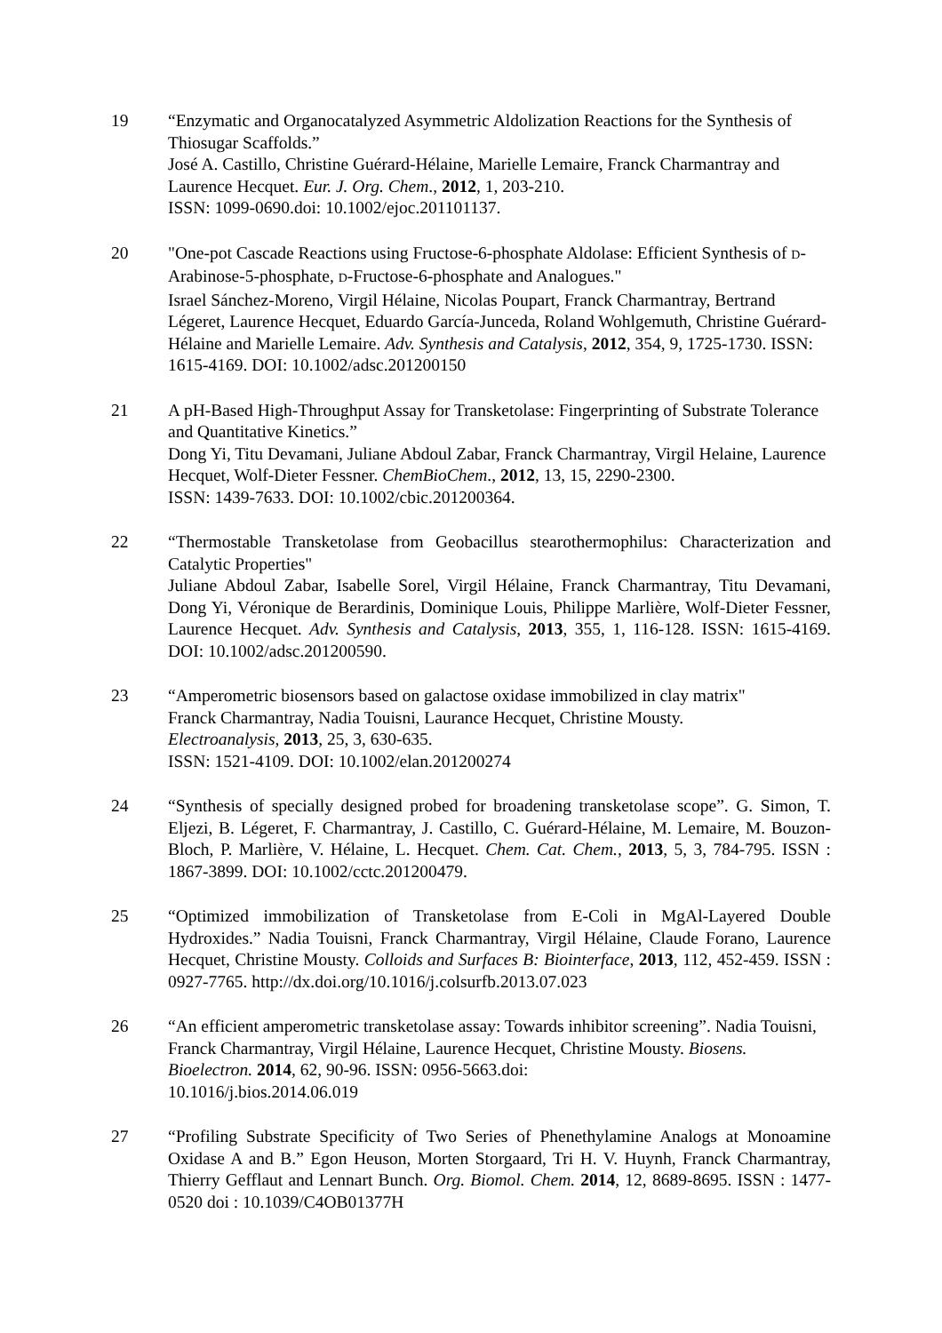19 “Enzymatic and Organocatalyzed Asymmetric Aldolization Reactions for the Synthesis of Thiosugar Scaffolds.”
José A. Castillo, Christine Guérard-Hélaine, Marielle Lemaire, Franck Charmantray and Laurence Hecquet. Eur. J. Org. Chem., 2012, 1, 203-210.
ISSN: 1099-0690.doi: 10.1002/ejoc.201101137.
20 "One-pot Cascade Reactions using Fructose-6-phosphate Aldolase: Efficient Synthesis of D-Arabinose-5-phosphate, D-Fructose-6-phosphate and Analogues."
Israel Sánchez-Moreno, Virgil Hélaine, Nicolas Poupart, Franck Charmantray, Bertrand Légeret, Laurence Hecquet, Eduardo García-Junceda, Roland Wohlgemuth, Christine Guérard-Hélaine and Marielle Lemaire. Adv. Synthesis and Catalysis, 2012, 354, 9, 1725-1730. ISSN: 1615-4169. DOI: 10.1002/adsc.201200150
21 A pH-Based High-Throughput Assay for Transketolase: Fingerprinting of Substrate Tolerance and Quantitative Kinetics.”
Dong Yi, Titu Devamani, Juliane Abdoul Zabar, Franck Charmantray, Virgil Helaine, Laurence Hecquet, Wolf-Dieter Fessner. ChemBioChem., 2012, 13, 15, 2290-2300.
ISSN: 1439-7633. DOI: 10.1002/cbic.201200364.
22 “Thermostable Transketolase from Geobacillus stearothermophilus: Characterization and Catalytic Properties"
Juliane Abdoul Zabar, Isabelle Sorel, Virgil Hélaine, Franck Charmantray, Titu Devamani, Dong Yi, Véronique de Berardinis, Dominique Louis, Philippe Marlière, Wolf-Dieter Fessner, Laurence Hecquet. Adv. Synthesis and Catalysis, 2013, 355, 1, 116-128. ISSN: 1615-4169. DOI: 10.1002/adsc.201200590.
23 “Amperometric biosensors based on galactose oxidase immobilized in clay matrix"
Franck Charmantray, Nadia Touisni, Laurance Hecquet, Christine Mousty.
Electroanalysis, 2013, 25, 3, 630-635.
ISSN: 1521-4109. DOI: 10.1002/elan.201200274
24 “Synthesis of specially designed probed for broadening transketolase scope”. G. Simon, T. Eljezi, B. Légeret, F. Charmantray, J. Castillo, C. Guérard-Hélaine, M. Lemaire, M. Bouzon-Bloch, P. Marlière, V. Hélaine, L. Hecquet. Chem. Cat. Chem., 2013, 5, 3, 784-795. ISSN : 1867-3899. DOI: 10.1002/cctc.201200479.
25 “Optimized immobilization of Transketolase from E-Coli in MgAl-Layered Double Hydroxides.” Nadia Touisni, Franck Charmantray, Virgil Hélaine, Claude Forano, Laurence Hecquet, Christine Mousty. Colloids and Surfaces B: Biointerface, 2013, 112, 452-459. ISSN : 0927-7765. http://dx.doi.org/10.1016/j.colsurfb.2013.07.023
26 “An efficient amperometric transketolase assay: Towards inhibitor screening”. Nadia Touisni, Franck Charmantray, Virgil Hélaine, Laurence Hecquet, Christine Mousty. Biosens. Bioelectron. 2014, 62, 90-96. ISSN: 0956-5663.doi:
10.1016/j.bios.2014.06.019
27 “Profiling Substrate Specificity of Two Series of Phenethylamine Analogs at Monoamine Oxidase A and B.” Egon Heuson, Morten Storgaard, Tri H. V. Huynh, Franck Charmantray, Thierry Gefflaut and Lennart Bunch. Org. Biomol. Chem. 2014, 12, 8689-8695. ISSN : 1477-0520 doi : 10.1039/C4OB01377H